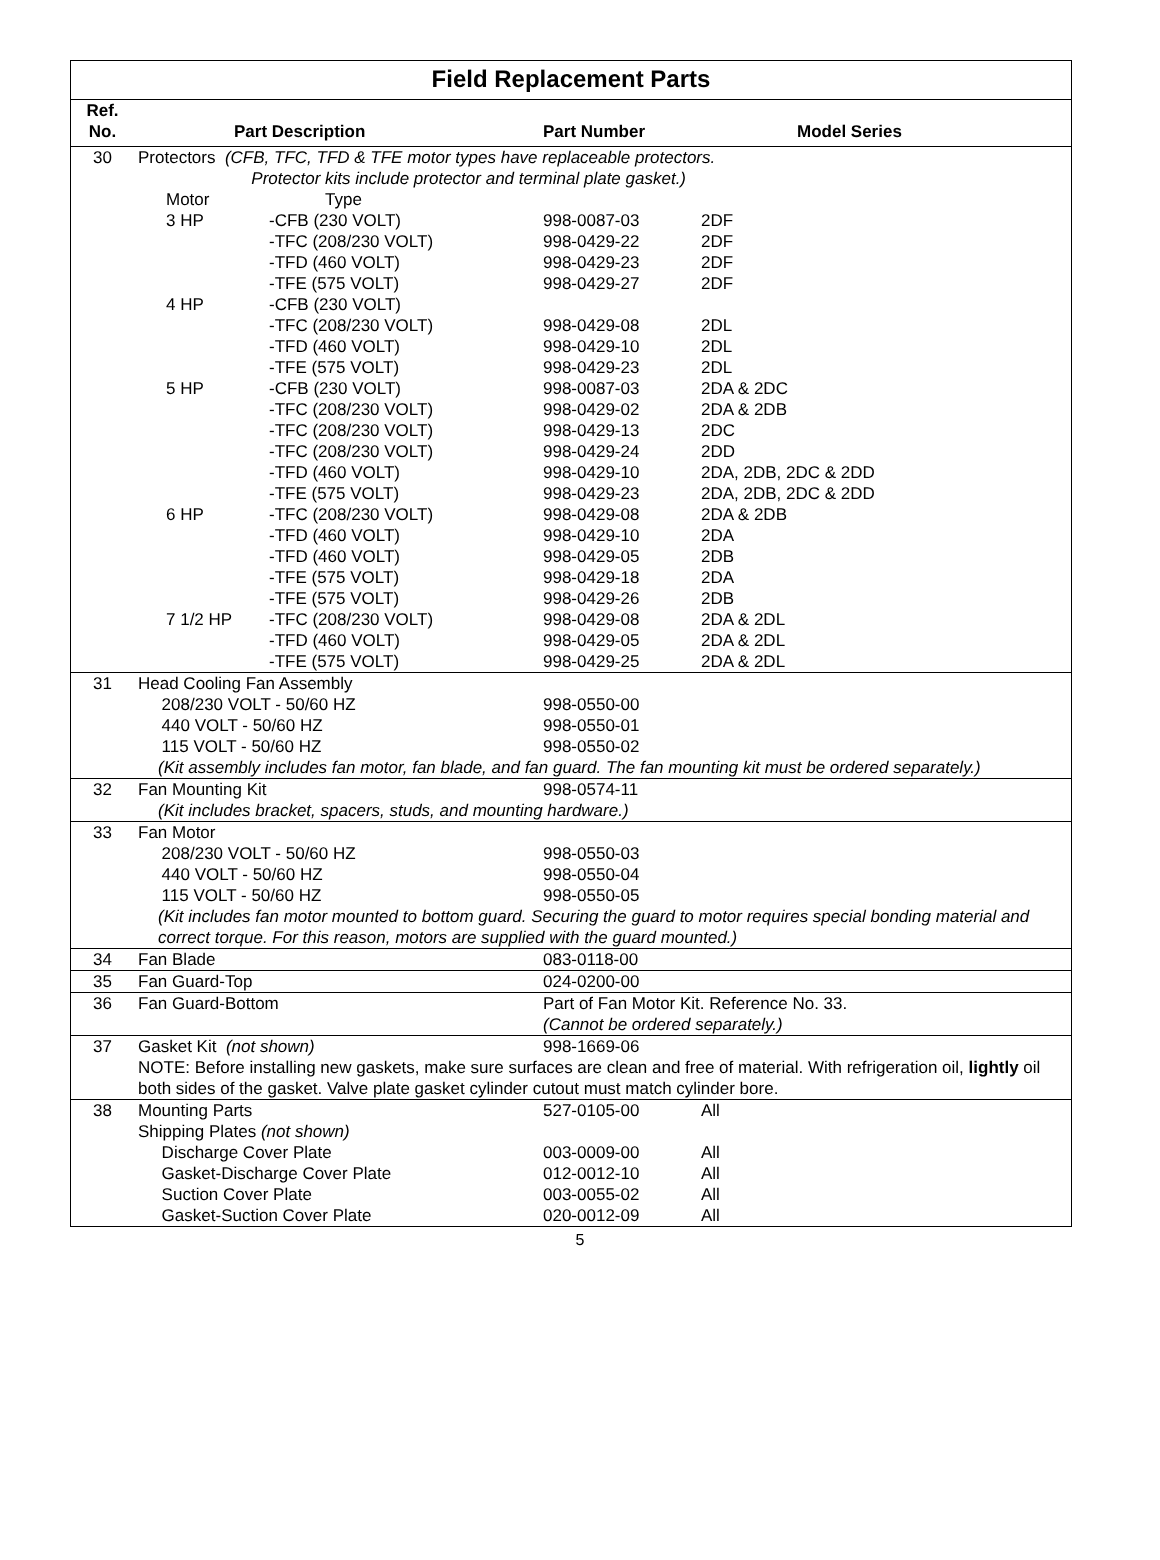Field Replacement Parts
| Ref. No. | Part Description | | | Part Number | Model Series |
| --- | --- | --- | --- | --- | --- |
| 30 | Protectors (CFB, TFC, TFD & TFE motor types have replaceable protectors. Protector kits include protector and terminal plate gasket.) | | | | |
| | | Motor | Type | | |
| | | 3 HP | -CFB (230 VOLT) -TFC (208/230 VOLT) -TFD (460 VOLT) -TFE (575 VOLT) | 998-0087-03 998-0429-22 998-0429-23 998-0429-27 | 2DF 2DF 2DF 2DF |
| | | 4 HP | -CFB (230 VOLT) -TFC (208/230 VOLT) -TFD (460 VOLT) -TFE (575 VOLT) | 998-0429-08 998-0429-10 998-0429-23 | 2DL 2DL 2DL |
| | | 5 HP | -CFB (230 VOLT) -TFC (208/230 VOLT) -TFC (208/230 VOLT) -TFC (208/230 VOLT) -TFD (460 VOLT) -TFE (575 VOLT) | 998-0087-03 998-0429-02 998-0429-13 998-0429-24 998-0429-10 998-0429-23 | 2DA & 2DC 2DA & 2DB 2DC 2DD 2DA, 2DB, 2DC & 2DD 2DA, 2DB, 2DC & 2DD |
| | | 6 HP | -TFC (208/230 VOLT) -TFD (460 VOLT) -TFD (460 VOLT) -TFE (575 VOLT) -TFE (575 VOLT) | 998-0429-08 998-0429-10 998-0429-05 998-0429-18 998-0429-26 | 2DA & 2DB 2DA 2DB 2DA 2DB |
| | | 7 1/2 HP | -TFC (208/230 VOLT) -TFD (460 VOLT) -TFE (575 VOLT) | 998-0429-08 998-0429-05 998-0429-25 | 2DA & 2DL 2DA & 2DL 2DA & 2DL |
| 31 | Head Cooling Fan Assembly 208/230 VOLT - 50/60 HZ 440 VOLT - 50/60 HZ 115 VOLT - 50/60 HZ | | | 998-0550-00 998-0550-01 998-0550-02 | |
| | (Kit assembly includes fan motor, fan blade, and fan guard. The fan mounting kit must be ordered separately.) | | | | |
| 32 | Fan Mounting Kit | | | 998-0574-11 | |
| | (Kit includes bracket, spacers, studs, and mounting hardware.) | | | | |
| 33 | Fan Motor 208/230 VOLT - 50/60 HZ 440 VOLT - 50/60 HZ 115 VOLT - 50/60 HZ | | | 998-0550-03 998-0550-04 998-0550-05 | |
| | (Kit includes fan motor mounted to bottom guard. Securing the guard to motor requires special bonding material and correct torque. For this reason, motors are supplied with the guard mounted.) | | | | |
| 34 | Fan Blade | | | 083-0118-00 | |
| 35 | Fan Guard-Top | | | 024-0200-00 | |
| 36 | Fan Guard-Bottom | | | Part of Fan Motor Kit. Reference No. 33. (Cannot be ordered separately.) | |
| 37 | Gasket Kit (not shown) | | | 998-1669-06 | |
| | NOTE: Before installing new gaskets, make sure surfaces are clean and free of material. With refrigeration oil, lightly oil both sides of the gasket. Valve plate gasket cylinder cutout must match cylinder bore. | | | | |
| 38 | Mounting Parts | | | 527-0105-00 | All |
| | Shipping Plates (not shown) Discharge Cover Plate Gasket-Discharge Cover Plate | | | 003-0009-00 012-0012-10 | All All |
| | Suction Cover Plate Gasket-Suction Cover Plate | | | 003-0055-02 020-0012-09 | All All |
5